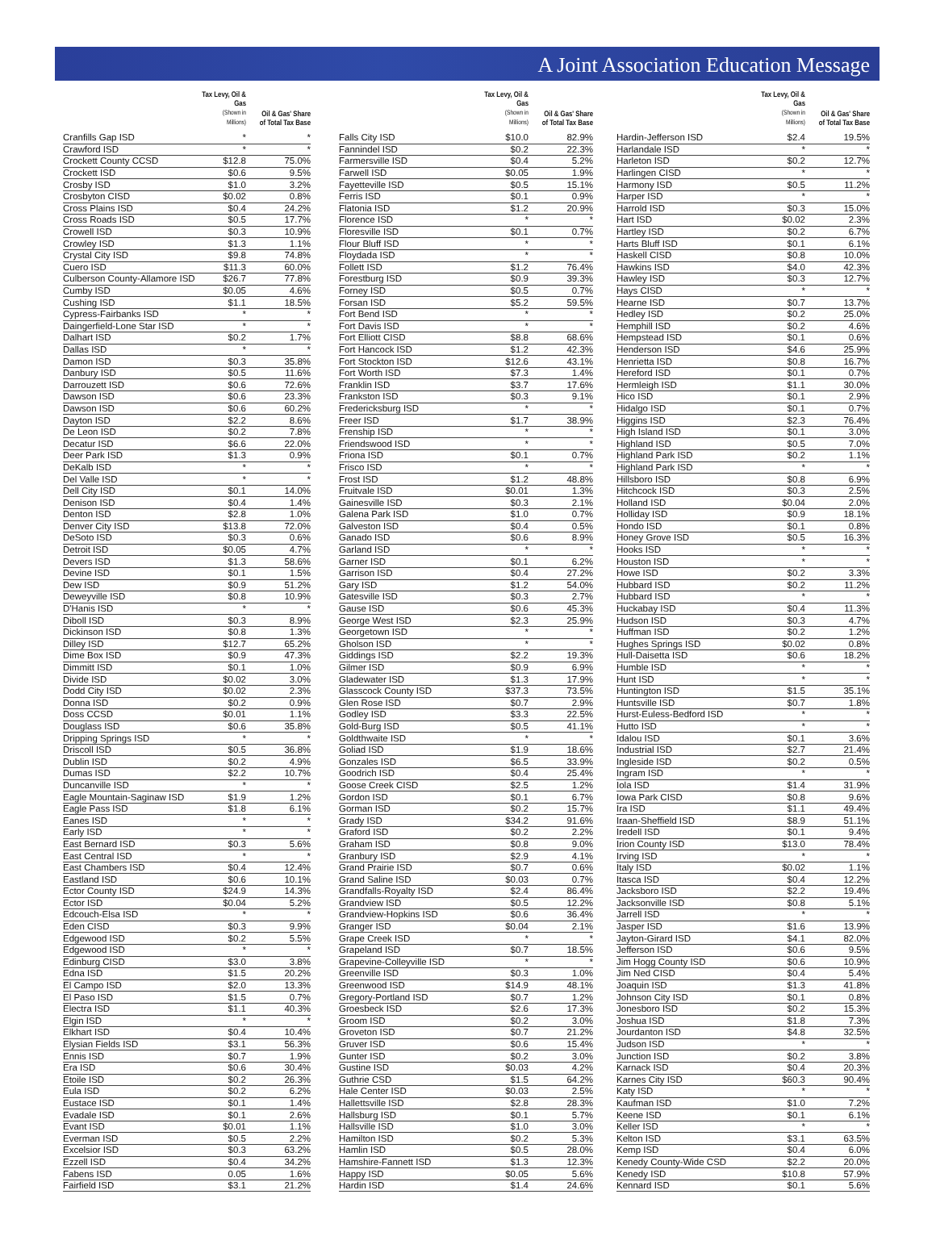A Joint Association Education Message
| | Tax Levy, Oil & Gas (Shown in Millions) | Oil & Gas' Share of Total Tax Base |
| --- | --- | --- |
| Cranfills Gap ISD | * | * |
| Crawford ISD | * | * |
| Crockett County CCSD | $12.8 | 75.0% |
| Crockett ISD | $0.6 | 9.5% |
| Crosby ISD | $1.0 | 3.2% |
| Crosbyton CISD | $0.02 | 0.8% |
| Cross Plains ISD | $0.4 | 24.2% |
| Cross Roads ISD | $0.5 | 17.7% |
| Crowell ISD | $0.3 | 10.9% |
| Crowley ISD | $1.3 | 1.1% |
| Crystal City ISD | $9.8 | 74.8% |
| Cuero ISD | $11.3 | 60.0% |
| Culberson County-Allamore ISD | $26.7 | 77.8% |
| Cumby ISD | $0.05 | 4.6% |
| Cushing ISD | $1.1 | 18.5% |
| Cypress-Fairbanks ISD | * | * |
| Daingerfield-Lone Star ISD | * | * |
| Dalhart ISD | $0.2 | 1.7% |
| Dallas ISD | * | * |
| Damon ISD | $0.3 | 35.8% |
| Danbury ISD | $0.5 | 11.6% |
| Darrouzett ISD | $0.6 | 72.6% |
| Dawson ISD | $0.6 | 23.3% |
| Dawson ISD | $0.6 | 60.2% |
| Dayton ISD | $2.2 | 8.6% |
| De Leon ISD | $0.2 | 7.8% |
| Decatur ISD | $6.6 | 22.0% |
| Deer Park ISD | $1.3 | 0.9% |
| DeKalb ISD | * | * |
| Del Valle ISD | * | * |
| Dell City ISD | $0.1 | 14.0% |
| Denison ISD | $0.4 | 1.4% |
| Denton ISD | $2.8 | 1.0% |
| Denver City ISD | $13.8 | 72.0% |
| DeSoto ISD | $0.3 | 0.6% |
| Detroit ISD | $0.05 | 4.7% |
| Devers ISD | $1.3 | 58.6% |
| Devine ISD | $0.1 | 1.5% |
| Dew ISD | $0.9 | 51.2% |
| Deweyville ISD | $0.8 | 10.9% |
| D'Hanis ISD | * | * |
| Diboll ISD | $0.3 | 8.9% |
| Dickinson ISD | $0.8 | 1.3% |
| Dilley ISD | $12.7 | 65.2% |
| Dime Box ISD | $0.9 | 47.3% |
| Dimmitt ISD | $0.1 | 1.0% |
| Divide ISD | $0.02 | 3.0% |
| Dodd City ISD | $0.02 | 2.3% |
| Donna ISD | $0.2 | 0.9% |
| Doss CCSD | $0.01 | 1.1% |
| Douglass ISD | $0.6 | 35.8% |
| Dripping Springs ISD | * | * |
| Driscoll ISD | $0.5 | 36.8% |
| Dublin ISD | $0.2 | 4.9% |
| Dumas ISD | $2.2 | 10.7% |
| Duncanville ISD | * | * |
| Eagle Mountain-Saginaw ISD | $1.9 | 1.2% |
| Eagle Pass ISD | $1.8 | 6.1% |
| Eanes ISD | * | * |
| Early ISD | * | * |
| East Bernard ISD | $0.3 | 5.6% |
| East Central ISD | * | * |
| East Chambers ISD | $0.4 | 12.4% |
| Eastland ISD | $0.6 | 10.1% |
| Ector County ISD | $24.9 | 14.3% |
| Ector ISD | $0.04 | 5.2% |
| Edcouch-Elsa ISD | * | * |
| Eden CISD | $0.3 | 9.9% |
| Edgewood ISD | $0.2 | 5.5% |
| Edgewood ISD | * | * |
| Edinburg CISD | $3.0 | 3.8% |
| Edna ISD | $1.5 | 20.2% |
| El Campo ISD | $2.0 | 13.3% |
| El Paso ISD | $1.5 | 0.7% |
| Electra ISD | $1.1 | 40.3% |
| Elgin ISD | * | * |
| Elkhart ISD | $0.4 | 10.4% |
| Elysian Fields ISD | $3.1 | 56.3% |
| Ennis ISD | $0.7 | 1.9% |
| Era ISD | $0.6 | 30.4% |
| Etoile ISD | $0.2 | 26.3% |
| Eula ISD | $0.2 | 6.2% |
| Eustace ISD | $0.1 | 1.4% |
| Evadale ISD | $0.1 | 2.6% |
| Evant ISD | $0.01 | 1.1% |
| Everman ISD | $0.5 | 2.2% |
| Excelsior ISD | $0.3 | 63.2% |
| Ezzell ISD | $0.4 | 34.2% |
| Fabens ISD | 0.05 | 1.6% |
| Fairfield ISD | $3.1 | 21.2% |
| | Tax Levy, Oil & Gas (Shown in Millions) | Oil & Gas' Share of Total Tax Base |
| --- | --- | --- |
| Falls City ISD | $10.0 | 82.9% |
| Fannindel ISD | $0.2 | 22.3% |
| Farmersville ISD | $0.4 | 5.2% |
| Farwell ISD | $0.05 | 1.9% |
| Fayetteville ISD | $0.5 | 15.1% |
| Ferris ISD | $0.1 | 0.9% |
| Flatonia ISD | $1.2 | 20.9% |
| Florence ISD | * | * |
| Floresville ISD | $0.1 | 0.7% |
| Flour Bluff ISD | * | * |
| Floydada ISD | * | * |
| Follett ISD | $1.2 | 76.4% |
| Forestburg ISD | $0.9 | 39.3% |
| Forney ISD | $0.5 | 0.7% |
| Forsan ISD | $5.2 | 59.5% |
| Fort Bend ISD | * | * |
| Fort Davis ISD | * | * |
| Fort Elliott CISD | $8.8 | 68.6% |
| Fort Hancock ISD | $1.2 | 42.3% |
| Fort Stockton ISD | $12.6 | 43.1% |
| Fort Worth ISD | $7.3 | 1.4% |
| Franklin ISD | $3.7 | 17.6% |
| Frankston ISD | $0.3 | 9.1% |
| Fredericksburg ISD | * | * |
| Freer ISD | $1.7 | 38.9% |
| Frenship ISD | * | * |
| Friendswood ISD | * | * |
| Friona ISD | $0.1 | 0.7% |
| Frisco ISD | * | * |
| Frost ISD | $1.2 | 48.8% |
| Fruitvale ISD | $0.01 | 1.3% |
| Gainesville ISD | $0.3 | 2.1% |
| Galena Park ISD | $1.0 | 0.7% |
| Galveston ISD | $0.4 | 0.5% |
| Ganado ISD | $0.6 | 8.9% |
| Garland ISD | * | * |
| Garner ISD | $0.1 | 6.2% |
| Garrison ISD | $0.4 | 27.2% |
| Gary ISD | $1.2 | 54.0% |
| Gatesville ISD | $0.3 | 2.7% |
| Gause ISD | $0.6 | 45.3% |
| George West ISD | $2.3 | 25.9% |
| Georgetown ISD | * | * |
| Gholson ISD | * | * |
| Giddings ISD | $2.2 | 19.3% |
| Gilmer ISD | $0.9 | 6.9% |
| Gladewater ISD | $1.3 | 17.9% |
| Glasscock County ISD | $37.3 | 73.5% |
| Glen Rose ISD | $0.7 | 2.9% |
| Godley ISD | $3.3 | 22.5% |
| Gold-Burg ISD | $0.5 | 41.1% |
| Goldthwaite ISD | * | * |
| Goliad ISD | $1.9 | 18.6% |
| Gonzales ISD | $6.5 | 33.9% |
| Goodrich ISD | $0.4 | 25.4% |
| Goose Creek CISD | $2.5 | 1.2% |
| Gordon ISD | $0.1 | 6.7% |
| Gorman ISD | $0.2 | 15.7% |
| Grady ISD | $34.2 | 91.6% |
| Graford ISD | $0.2 | 2.2% |
| Graham ISD | $0.8 | 9.0% |
| Granbury ISD | $2.9 | 4.1% |
| Grand Prairie ISD | $0.7 | 0.6% |
| Grand Saline ISD | $0.03 | 0.7% |
| Grandfalls-Royalty ISD | $2.4 | 86.4% |
| Grandview ISD | $0.5 | 12.2% |
| Grandview-Hopkins ISD | $0.6 | 36.4% |
| Granger ISD | $0.04 | 2.1% |
| Grape Creek ISD | * | * |
| Grapeland ISD | $0.7 | 18.5% |
| Grapevine-Colleyville ISD | * | * |
| Greenville ISD | $0.3 | 1.0% |
| Greenwood ISD | $14.9 | 48.1% |
| Gregory-Portland ISD | $0.7 | 1.2% |
| Groesbeck ISD | $2.6 | 17.3% |
| Groom ISD | $0.2 | 3.0% |
| Groveton ISD | $0.7 | 21.2% |
| Gruver ISD | $0.6 | 15.4% |
| Gunter ISD | $0.2 | 3.0% |
| Gustine ISD | $0.03 | 4.2% |
| Guthrie CSD | $1.5 | 64.2% |
| Hale Center ISD | $0.03 | 2.5% |
| Hallettsville ISD | $2.8 | 28.3% |
| Hallsburg ISD | $0.1 | 5.7% |
| Hallsville ISD | $1.0 | 3.0% |
| Hamilton ISD | $0.2 | 5.3% |
| Hamlin ISD | $0.5 | 28.0% |
| Hamshire-Fannett ISD | $1.3 | 12.3% |
| Happy ISD | $0.05 | 5.6% |
| Hardin ISD | $1.4 | 24.6% |
| | Tax Levy, Oil & Gas (Shown in Millions) | Oil & Gas' Share of Total Tax Base |
| --- | --- | --- |
| Hardin-Jefferson ISD | $2.4 | 19.5% |
| Harlandale ISD | * | * |
| Harleton ISD | $0.2 | 12.7% |
| Harlingen CISD | * | * |
| Harmony ISD | $0.5 | 11.2% |
| Harper ISD | * | * |
| Harrold ISD | $0.3 | 15.0% |
| Hart ISD | $0.02 | 2.3% |
| Hartley ISD | $0.2 | 6.7% |
| Harts Bluff ISD | $0.1 | 6.1% |
| Haskell CISD | $0.8 | 10.0% |
| Hawkins ISD | $4.0 | 42.3% |
| Hawley ISD | $0.3 | 12.7% |
| Hays CISD | * | * |
| Hearne ISD | $0.7 | 13.7% |
| Hedley ISD | $0.2 | 25.0% |
| Hemphill ISD | $0.2 | 4.6% |
| Hempstead ISD | $0.1 | 0.6% |
| Henderson ISD | $4.6 | 25.9% |
| Henrietta ISD | $0.8 | 16.7% |
| Hereford ISD | $0.1 | 0.7% |
| Hermleigh ISD | $1.1 | 30.0% |
| Hico ISD | $0.1 | 2.9% |
| Hidalgo ISD | $0.1 | 0.7% |
| Higgins ISD | $2.3 | 76.4% |
| High Island ISD | $0.1 | 3.0% |
| Highland ISD | $0.5 | 7.0% |
| Highland Park ISD | $0.2 | 1.1% |
| Highland Park ISD | * | * |
| Hillsboro ISD | $0.8 | 6.9% |
| Hitchcock ISD | $0.3 | 2.5% |
| Holland ISD | $0.04 | 2.0% |
| Holliday ISD | $0.9 | 18.1% |
| Hondo ISD | $0.1 | 0.8% |
| Honey Grove ISD | $0.5 | 16.3% |
| Hooks ISD | * | * |
| Houston ISD | * | * |
| Howe ISD | $0.2 | 3.3% |
| Hubbard ISD | $0.2 | 11.2% |
| Hubbard ISD | * | * |
| Huckabay ISD | $0.4 | 11.3% |
| Hudson ISD | $0.3 | 4.7% |
| Huffman ISD | $0.2 | 1.2% |
| Hughes Springs ISD | $0.02 | 0.8% |
| Hull-Daisetta ISD | $0.6 | 18.2% |
| Humble ISD | * | * |
| Hunt ISD | * | * |
| Huntington ISD | $1.5 | 35.1% |
| Huntsville ISD | $0.7 | 1.8% |
| Hurst-Euless-Bedford ISD | * | * |
| Hutto ISD | * | * |
| Idalou ISD | $0.1 | 3.6% |
| Industrial ISD | $2.7 | 21.4% |
| Ingleside ISD | $0.2 | 0.5% |
| Ingram ISD | * | * |
| Iola ISD | $1.4 | 31.9% |
| Iowa Park CISD | $0.8 | 9.6% |
| Ira ISD | $1.1 | 49.4% |
| Iraan-Sheffield ISD | $8.9 | 51.1% |
| Iredell ISD | $0.1 | 9.4% |
| Irion County ISD | $13.0 | 78.4% |
| Irving ISD | * | * |
| Italy ISD | $0.02 | 1.1% |
| Itasca ISD | $0.4 | 12.2% |
| Jacksboro ISD | $2.2 | 19.4% |
| Jacksonville ISD | $0.8 | 5.1% |
| Jarrell ISD | * | * |
| Jasper ISD | $1.6 | 13.9% |
| Jayton-Girard ISD | $4.1 | 82.0% |
| Jefferson ISD | $0.6 | 9.5% |
| Jim Hogg County ISD | $0.6 | 10.9% |
| Jim Ned CISD | $0.4 | 5.4% |
| Joaquin ISD | $1.3 | 41.8% |
| Johnson City ISD | $0.1 | 0.8% |
| Jonesboro ISD | $0.2 | 15.3% |
| Joshua ISD | $1.8 | 7.3% |
| Jourdanton ISD | $4.8 | 32.5% |
| Judson ISD | * | * |
| Junction ISD | $0.2 | 3.8% |
| Karnack ISD | $0.4 | 20.3% |
| Karnes City ISD | $60.3 | 90.4% |
| Katy ISD | * | * |
| Kaufman ISD | $1.0 | 7.2% |
| Keene ISD | $0.1 | 6.1% |
| Keller ISD | * | * |
| Kelton ISD | $3.1 | 63.5% |
| Kemp ISD | $0.4 | 6.0% |
| Kenedy County-Wide CSD | $2.2 | 20.0% |
| Kenedy ISD | $10.8 | 57.9% |
| Kennard ISD | $0.1 | 5.6% |